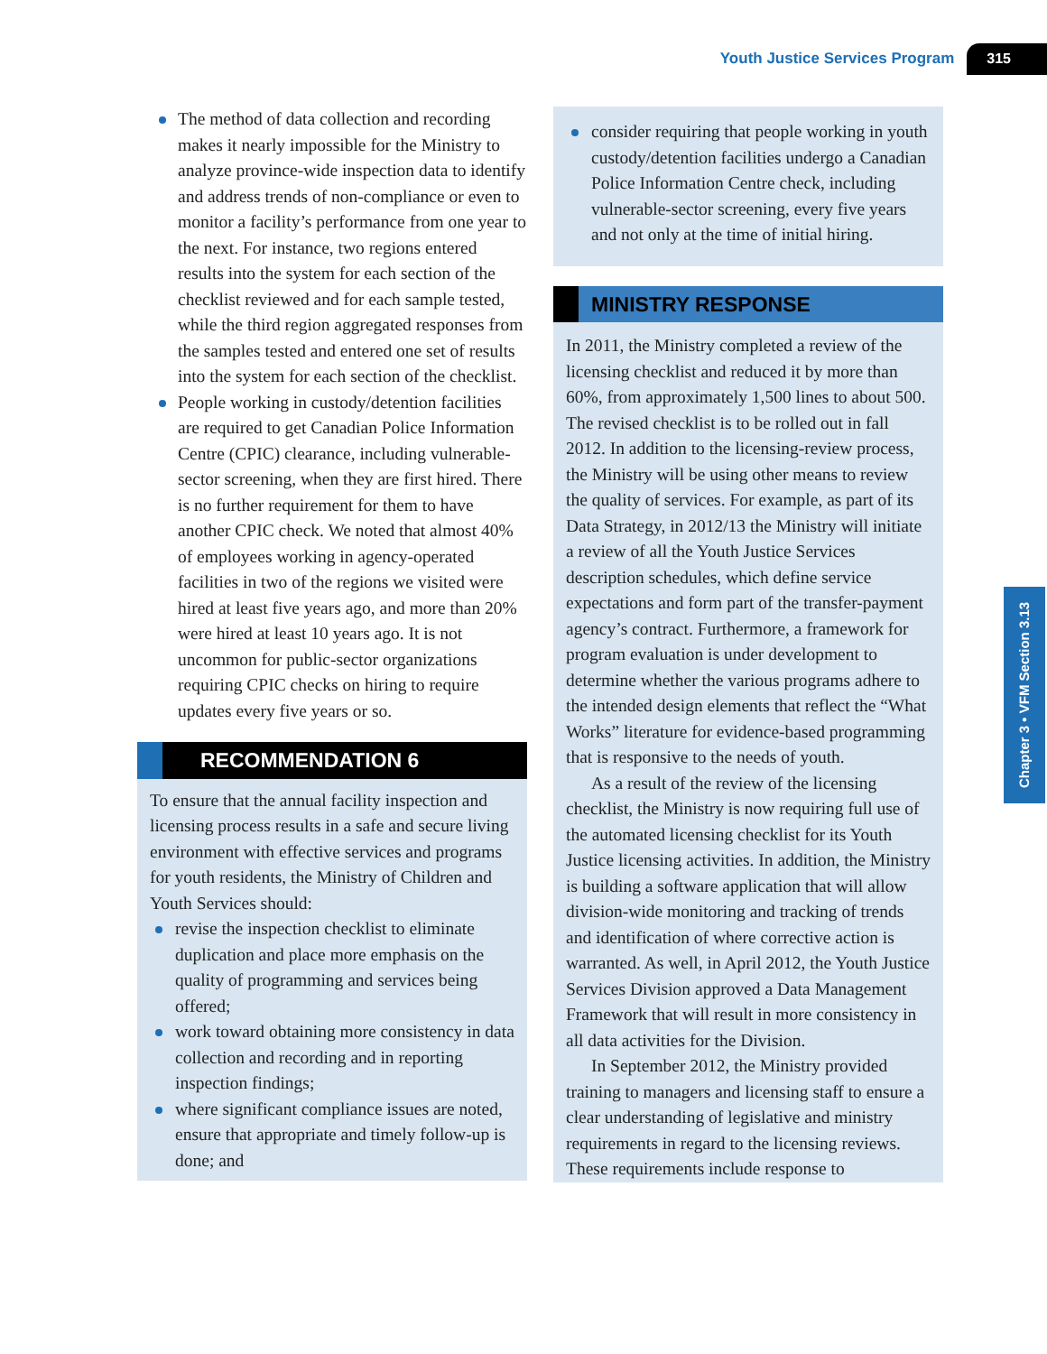Youth Justice Services Program 315
Chapter 3 • VFM Section 3.13
The method of data collection and recording makes it nearly impossible for the Ministry to analyze province-wide inspection data to identify and address trends of non-compliance or even to monitor a facility’s performance from one year to the next. For instance, two regions entered results into the system for each section of the checklist reviewed and for each sample tested, while the third region aggregated responses from the samples tested and entered one set of results into the system for each section of the checklist.
People working in custody/detention facilities are required to get Canadian Police Information Centre (CPIC) clearance, including vulnerable-sector screening, when they are first hired. There is no further requirement for them to have another CPIC check. We noted that almost 40% of employees working in agency-operated facilities in two of the regions we visited were hired at least five years ago, and more than 20% were hired at least 10 years ago. It is not uncommon for public-sector organizations requiring CPIC checks on hiring to require updates every five years or so.
RECOMMENDATION 6
To ensure that the annual facility inspection and licensing process results in a safe and secure living environment with effective services and programs for youth residents, the Ministry of Children and Youth Services should:
revise the inspection checklist to eliminate duplication and place more emphasis on the quality of programming and services being offered;
work toward obtaining more consistency in data collection and recording and in reporting inspection findings;
where significant compliance issues are noted, ensure that appropriate and timely follow-up is done; and
consider requiring that people working in youth custody/detention facilities undergo a Canadian Police Information Centre check, including vulnerable-sector screening, every five years and not only at the time of initial hiring.
MINISTRY RESPONSE
In 2011, the Ministry completed a review of the licensing checklist and reduced it by more than 60%, from approximately 1,500 lines to about 500. The revised checklist is to be rolled out in fall 2012. In addition to the licensing-review process, the Ministry will be using other means to review the quality of services. For example, as part of its Data Strategy, in 2012/13 the Ministry will initiate a review of all the Youth Justice Services description schedules, which define service expectations and form part of the transfer-payment agency’s contract. Furthermore, a framework for program evaluation is under development to determine whether the various programs adhere to the intended design elements that reflect the “What Works” literature for evidence-based programming that is responsive to the needs of youth.
As a result of the review of the licensing checklist, the Ministry is now requiring full use of the automated licensing checklist for its Youth Justice licensing activities. In addition, the Ministry is building a software application that will allow division-wide monitoring and tracking of trends and identification of where corrective action is warranted. As well, in April 2012, the Youth Justice Services Division approved a Data Management Framework that will result in more consistency in all data activities for the Division.
In September 2012, the Ministry provided training to managers and licensing staff to ensure a clear understanding of legislative and ministry requirements in regard to the licensing reviews. These requirements include response to